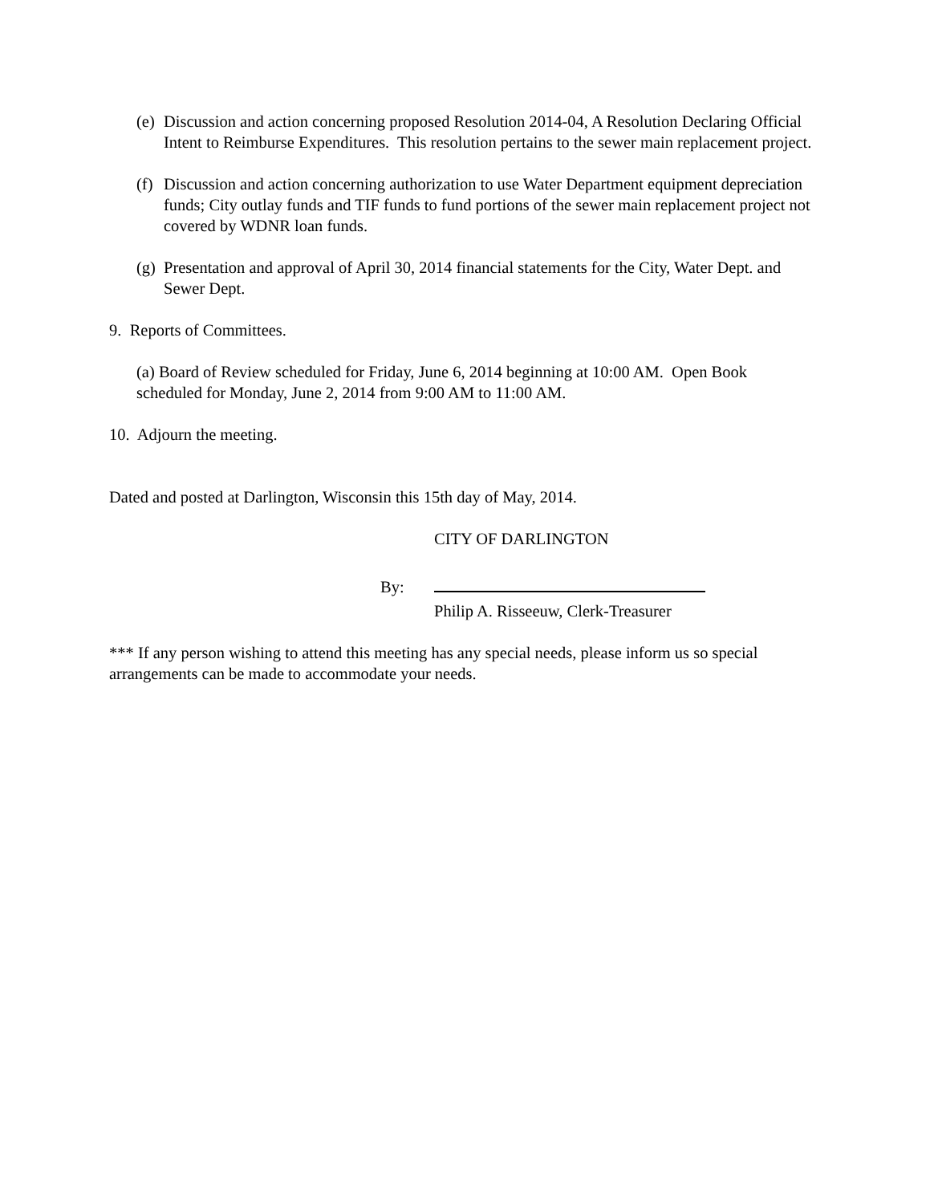(e) Discussion and action concerning proposed Resolution 2014-04, A Resolution Declaring Official Intent to Reimburse Expenditures. This resolution pertains to the sewer main replacement project.
(f) Discussion and action concerning authorization to use Water Department equipment depreciation funds; City outlay funds and TIF funds to fund portions of the sewer main replacement project not covered by WDNR loan funds.
(g) Presentation and approval of April 30, 2014 financial statements for the City, Water Dept. and Sewer Dept.
9. Reports of Committees.
(a) Board of Review scheduled for Friday, June 6, 2014 beginning at 10:00 AM. Open Book scheduled for Monday, June 2, 2014 from 9:00 AM to 11:00 AM.
10. Adjourn the meeting.
Dated and posted at Darlington, Wisconsin this 15th day of May, 2014.
CITY OF DARLINGTON
By:
Philip A. Risseeuw, Clerk-Treasurer
*** If any person wishing to attend this meeting has any special needs, please inform us so special arrangements can be made to accommodate your needs.